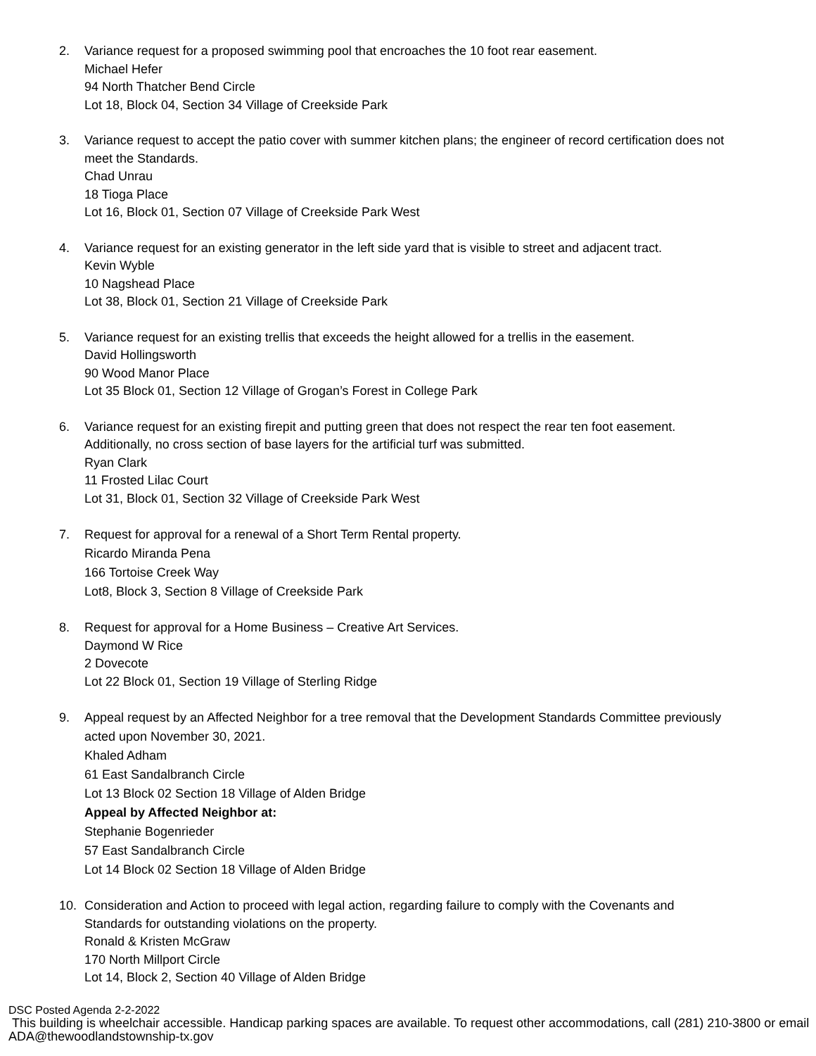2. Variance request for a proposed swimming pool that encroaches the 10 foot rear easement.
Michael Hefer
94 North Thatcher Bend Circle
Lot 18, Block 04, Section 34 Village of Creekside Park
3. Variance request to accept the patio cover with summer kitchen plans; the engineer of record certification does not meet the Standards.
Chad Unrau
18 Tioga Place
Lot 16, Block 01, Section 07 Village of Creekside Park West
4. Variance request for an existing generator in the left side yard that is visible to street and adjacent tract.
Kevin Wyble
10 Nagshead Place
Lot 38, Block 01, Section 21 Village of Creekside Park
5. Variance request for an existing trellis that exceeds the height allowed for a trellis in the easement.
David Hollingsworth
90 Wood Manor Place
Lot 35 Block 01, Section 12 Village of Grogan’s Forest in College Park
6. Variance request for an existing firepit and putting green that does not respect the rear ten foot easement. Additionally, no cross section of base layers for the artificial turf was submitted.
Ryan Clark
11 Frosted Lilac Court
Lot 31, Block 01, Section 32 Village of Creekside Park West
7. Request for approval for a renewal of a Short Term Rental property.
Ricardo Miranda Pena
166 Tortoise Creek Way
Lot8, Block 3, Section 8 Village of Creekside Park
8. Request for approval for a Home Business – Creative Art Services.
Daymond W Rice
2 Dovecote
Lot 22 Block 01, Section 19 Village of Sterling Ridge
9. Appeal request by an Affected Neighbor for a tree removal that the Development Standards Committee previously acted upon November 30, 2021.
Khaled Adham
61 East Sandalbranch Circle
Lot 13 Block 02 Section 18 Village of Alden Bridge
Appeal by Affected Neighbor at:
Stephanie Bogenrieder
57 East Sandalbranch Circle
Lot 14 Block 02 Section 18 Village of Alden Bridge
10. Consideration and Action to proceed with legal action, regarding failure to comply with the Covenants and Standards for outstanding violations on the property.
Ronald & Kristen McGraw
170 North Millport Circle
Lot 14, Block 2, Section 40 Village of Alden Bridge
DSC Posted Agenda 2-2-2022
This building is wheelchair accessible. Handicap parking spaces are available. To request other accommodations, call (281) 210-3800 or email ADA@thewoodlandstownship-tx.gov